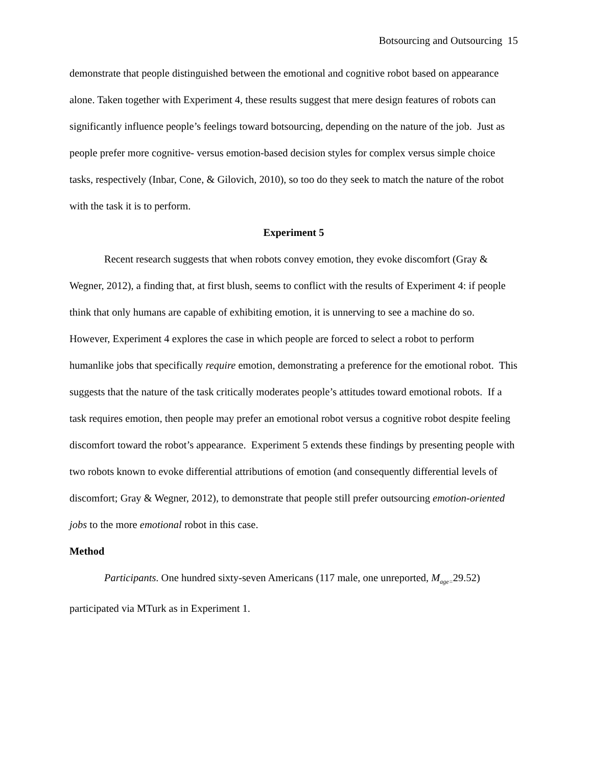Botsourcing and Outsourcing 15
demonstrate that people distinguished between the emotional and cognitive robot based on appearance alone. Taken together with Experiment 4, these results suggest that mere design features of robots can significantly influence people’s feelings toward botsourcing, depending on the nature of the job. Just as people prefer more cognitive- versus emotion-based decision styles for complex versus simple choice tasks, respectively (Inbar, Cone, & Gilovich, 2010), so too do they seek to match the nature of the robot with the task it is to perform.
Experiment 5
Recent research suggests that when robots convey emotion, they evoke discomfort (Gray & Wegner, 2012), a finding that, at first blush, seems to conflict with the results of Experiment 4: if people think that only humans are capable of exhibiting emotion, it is unnerving to see a machine do so. However, Experiment 4 explores the case in which people are forced to select a robot to perform humanlike jobs that specifically require emotion, demonstrating a preference for the emotional robot. This suggests that the nature of the task critically moderates people’s attitudes toward emotional robots. If a task requires emotion, then people may prefer an emotional robot versus a cognitive robot despite feeling discomfort toward the robot’s appearance. Experiment 5 extends these findings by presenting people with two robots known to evoke differential attributions of emotion (and consequently differential levels of discomfort; Gray & Wegner, 2012), to demonstrate that people still prefer outsourcing emotion-oriented jobs to the more emotional robot in this case.
Method
Participants. One hundred sixty-seven Americans (117 male, one unreported, M<sub>age=</sub>29.52) participated via MTurk as in Experiment 1.